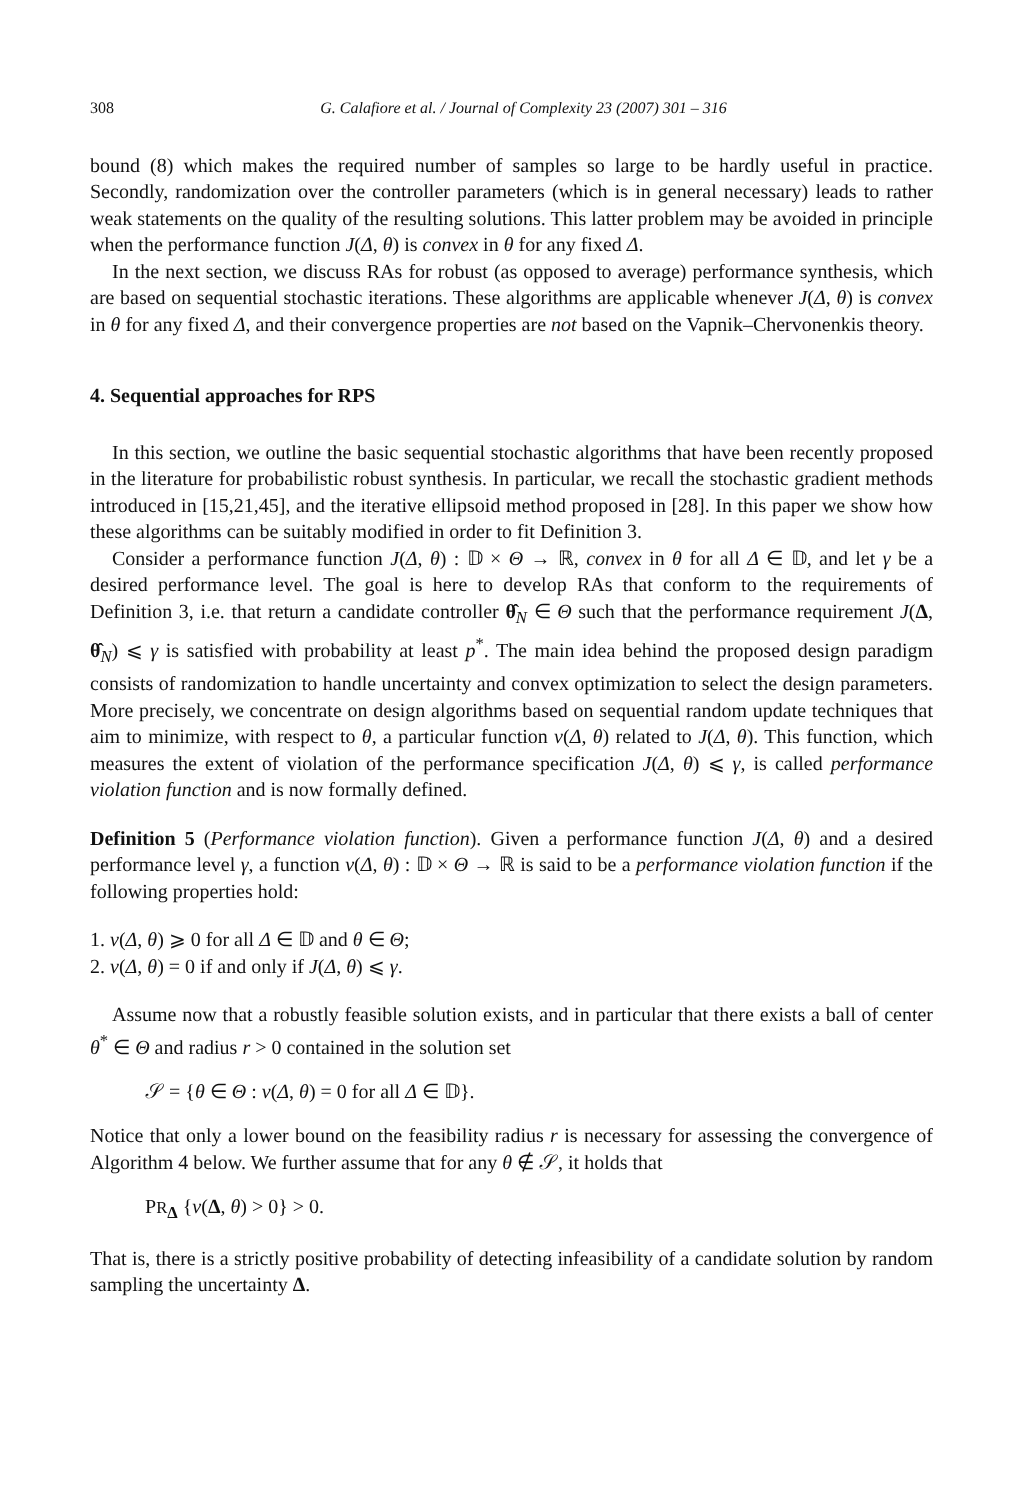308 G. Calafiore et al. / Journal of Complexity 23 (2007) 301 – 316
bound (8) which makes the required number of samples so large to be hardly useful in practice. Secondly, randomization over the controller parameters (which is in general necessary) leads to rather weak statements on the quality of the resulting solutions. This latter problem may be avoided in principle when the performance function J(Δ, θ) is convex in θ for any fixed Δ.
In the next section, we discuss RAs for robust (as opposed to average) performance synthesis, which are based on sequential stochastic iterations. These algorithms are applicable whenever J(Δ, θ) is convex in θ for any fixed Δ, and their convergence properties are not based on the Vapnik–Chervonenkis theory.
4. Sequential approaches for RPS
In this section, we outline the basic sequential stochastic algorithms that have been recently proposed in the literature for probabilistic robust synthesis. In particular, we recall the stochastic gradient methods introduced in [15,21,45], and the iterative ellipsoid method proposed in [28]. In this paper we show how these algorithms can be suitably modified in order to fit Definition 3.
Consider a performance function J(Δ, θ) : 𝔻 × Θ → ℝ, convex in θ for all Δ ∈ 𝔻, and let γ be a desired performance level. The goal is here to develop RAs that conform to the requirements of Definition 3, i.e. that return a candidate controller θ̂<sub>N</sub> ∈ Θ such that the performance requirement J(Δ, θ̂<sub>N</sub>) ⩽ γ is satisfied with probability at least p<sup>*</sup>. The main idea behind the proposed design paradigm consists of randomization to handle uncertainty and convex optimization to select the design parameters. More precisely, we concentrate on design algorithms based on sequential random update techniques that aim to minimize, with respect to θ, a particular function v(Δ, θ) related to J(Δ, θ). This function, which measures the extent of violation of the performance specification J(Δ, θ) ⩽ γ, is called performance violation function and is now formally defined.
Definition 5 (Performance violation function). Given a performance function J(Δ, θ) and a desired performance level γ, a function v(Δ, θ) : 𝔻 × Θ → ℝ is said to be a performance violation function if the following properties hold:
1. v(Δ, θ) ⩾ 0 for all Δ ∈ 𝔻 and θ ∈ Θ;
2. v(Δ, θ) = 0 if and only if J(Δ, θ) ⩽ γ.
Assume now that a robustly feasible solution exists, and in particular that there exists a ball of center θ<sup>*</sup> ∈ Θ and radius r > 0 contained in the solution set
𝒮 = {θ ∈ Θ : v(Δ, θ) = 0 for all Δ ∈ 𝔻}.
Notice that only a lower bound on the feasibility radius r is necessary for assessing the convergence of Algorithm 4 below. We further assume that for any θ ∉ 𝒮, it holds that
PR<sub>Δ</sub> {v(Δ, θ) > 0} > 0.
That is, there is a strictly positive probability of detecting infeasibility of a candidate solution by random sampling the uncertainty Δ.